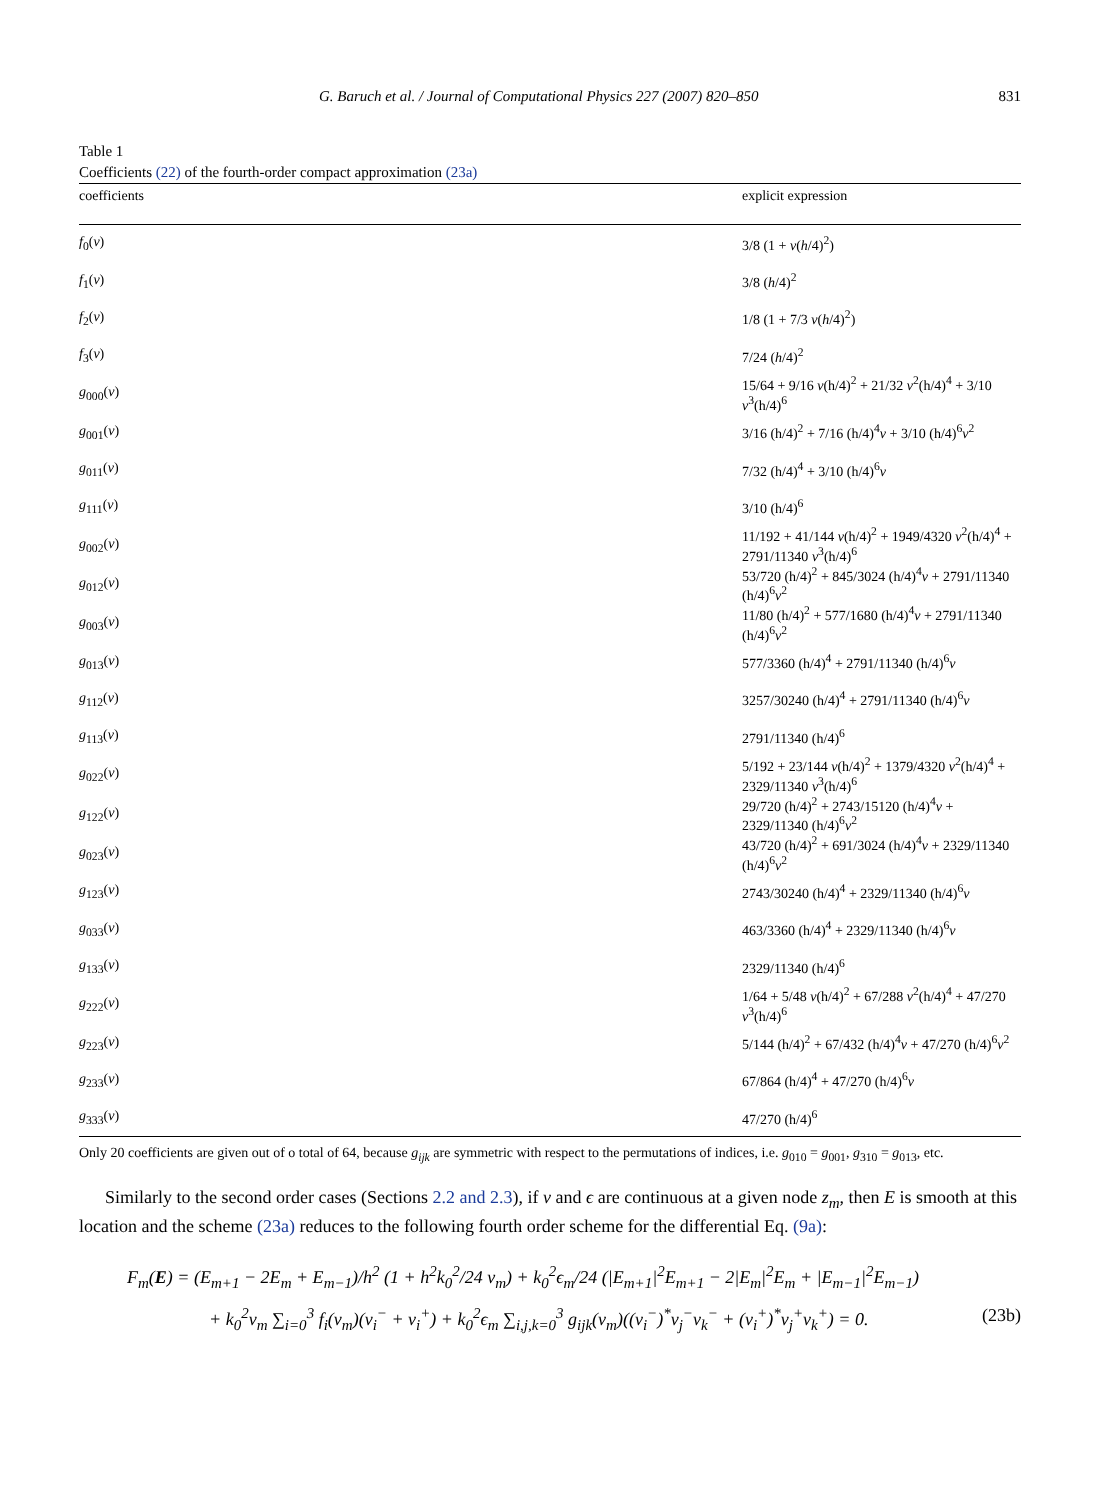G. Baruch et al. / Journal of Computational Physics 227 (2007) 820–850 831
Table 1
Coefficients (22) of the fourth-order compact approximation (23a)
| coefficients | explicit expression |
| --- | --- |
| f<sub>0</sub>( v ) | 3/8 (1 + v ( h /4)<sup>2</sup>) |
| f<sub>1</sub>( v ) | 3/8 ( h /4)<sup>2</sup> |
| f<sub>2</sub>( v ) | 1/8 (1 + 7/3 v ( h /4)<sup>2</sup>) |
| f<sub>3</sub>( v ) | 7/24 ( h /4)<sup>2</sup> |
| g<sub>000</sub>( v ) | 15/64 + 9/16 v (h/4)<sup>2</sup> + 21/32 v<sup>2</sup>(h/4)<sup>4</sup> + 3/10 v<sup>3</sup>(h/4)<sup>6</sup> |
| g<sub>001</sub>( v ) | 3/16 (h/4)<sup>2</sup> + 7/16 (h/4)<sup>4</sup> v + 3/10 (h/4)<sup>6</sup> v<sup>2</sup> |
| g<sub>011</sub>( v ) | 7/32 (h/4)<sup>4</sup> + 3/10 (h/4)<sup>6</sup> v |
| g<sub>111</sub>( v ) | 3/10 (h/4)<sup>6</sup> |
| g<sub>002</sub>( v ) | 11/192 + 41/144 v (h/4)<sup>2</sup> + 1949/4320 v<sup>2</sup>(h/4)<sup>4</sup> + 2791/11340 v<sup>3</sup>(h/4)<sup>6</sup> |
| g<sub>012</sub>( v ) | 53/720 (h/4)<sup>2</sup> + 845/3024 (h/4)<sup>4</sup> v + 2791/11340 (h/4)<sup>6</sup> v<sup>2</sup> |
| g<sub>003</sub>( v ) | 11/80 (h/4)<sup>2</sup> + 577/1680 (h/4)<sup>4</sup> v + 2791/11340 (h/4)<sup>6</sup> v<sup>2</sup> |
| g<sub>013</sub>( v ) | 577/3360 (h/4)<sup>4</sup> + 2791/11340 (h/4)<sup>6</sup> v |
| g<sub>112</sub>( v ) | 3257/30240 (h/4)<sup>4</sup> + 2791/11340 (h/4)<sup>6</sup> v |
| g<sub>113</sub>( v ) | 2791/11340 (h/4)<sup>6</sup> |
| g<sub>022</sub>( v ) | 5/192 + 23/144 v (h/4)<sup>2</sup> + 1379/4320 v<sup>2</sup>(h/4)<sup>4</sup> + 2329/11340 v<sup>3</sup>(h/4)<sup>6</sup> |
| g<sub>122</sub>( v ) | 29/720 (h/4)<sup>2</sup> + 2743/15120 (h/4)<sup>4</sup> v + 2329/11340 (h/4)<sup>6</sup> v<sup>2</sup> |
| g<sub>023</sub>( v ) | 43/720 (h/4)<sup>2</sup> + 691/3024 (h/4)<sup>4</sup> v + 2329/11340 (h/4)<sup>6</sup> v<sup>2</sup> |
| g<sub>123</sub>( v ) | 2743/30240 (h/4)<sup>4</sup> + 2329/11340 (h/4)<sup>6</sup> v |
| g<sub>033</sub>( v ) | 463/3360 (h/4)<sup>4</sup> + 2329/11340 (h/4)<sup>6</sup> v |
| g<sub>133</sub>( v ) | 2329/11340 (h/4)<sup>6</sup> |
| g<sub>222</sub>( v ) | 1/64 + 5/48 v (h/4)<sup>2</sup> + 67/288 v<sup>2</sup>(h/4)<sup>4</sup> + 47/270 v<sup>3</sup>(h/4)<sup>6</sup> |
| g<sub>223</sub>( v ) | 5/144 (h/4)<sup>2</sup> + 67/432 (h/4)<sup>4</sup> v + 47/270 (h/4)<sup>6</sup> v<sup>2</sup> |
| g<sub>233</sub>( v ) | 67/864 (h/4)<sup>4</sup> + 47/270 (h/4)<sup>6</sup> v |
| g<sub>333</sub>( v ) | 47/270 (h/4)<sup>6</sup> |
Only 20 coefficients are given out of o total of 64, because g<sub>ijk</sub> are symmetric with respect to the permutations of indices, i.e. g<sub>010</sub> = g<sub>001</sub>, g<sub>310</sub> = g<sub>013</sub>, etc.
Similarly to the second order cases (Sections 2.2 and 2.3), if v and ϵ are continuous at a given node z<sub>m</sub>, then E is smooth at this location and the scheme (23a) reduces to the following fourth order scheme for the differential Eq. (9a):
F<sub>m</sub>(E) = (E<sub>m+1</sub> − 2E<sub>m</sub> + E<sub>m−1</sub>)/h<sup>2</sup> (1 + h<sup>2</sup>k<sub>0</sub><sup>2</sup>/24 v<sub>m</sub>) + k<sub>0</sub><sup>2</sup>ϵ<sub>m</sub>/24 (|E<sub>m+1</sub>|<sup>2</sup>E<sub>m+1</sub> − 2|E<sub>m</sub>|<sup>2</sup>E<sub>m</sub> + |E<sub>m−1</sub>|<sup>2</sup>E<sub>m−1</sub>)
+ k<sub>0</sub><sup>2</sup>v<sub>m</sub> ∑<sub>i=0</sub><sup>3</sup> f<sub>i</sub>(v<sub>m</sub>)(v<sub>i</sub><sup>−</sup> + v<sub>i</sub><sup>+</sup>) + k<sub>0</sub><sup>2</sup>ϵ<sub>m</sub> ∑<sub>i,j,k=0</sub><sup>3</sup> g<sub>ijk</sub>(v<sub>m</sub>)((v<sub>i</sub><sup>−</sup>)<sup>*</sup>v<sub>j</sub><sup>−</sup>v<sub>k</sub><sup>−</sup> + (v<sub>i</sub><sup>+</sup>)<sup>*</sup>v<sub>j</sub><sup>+</sup>v<sub>k</sub><sup>+</sup>) = 0. (23b)